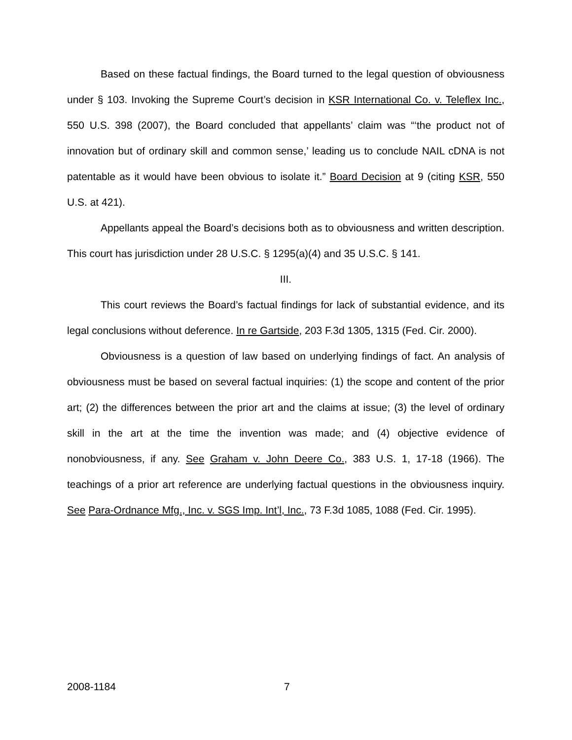Based on these factual findings, the Board turned to the legal question of obviousness under § 103. Invoking the Supreme Court’s decision in KSR International Co. v. Teleflex Inc., 550 U.S. 398 (2007), the Board concluded that appellants’ claim was “‘the product not of innovation but of ordinary skill and common sense,’ leading us to conclude NAIL cDNA is not patentable as it would have been obvious to isolate it.” Board Decision at 9 (citing KSR, 550 U.S. at 421).
Appellants appeal the Board’s decisions both as to obviousness and written description. This court has jurisdiction under 28 U.S.C. § 1295(a)(4) and 35 U.S.C. § 141.
III.
This court reviews the Board’s factual findings for lack of substantial evidence, and its legal conclusions without deference. In re Gartside, 203 F.3d 1305, 1315 (Fed. Cir. 2000).
Obviousness is a question of law based on underlying findings of fact. An analysis of obviousness must be based on several factual inquiries: (1) the scope and content of the prior art; (2) the differences between the prior art and the claims at issue; (3) the level of ordinary skill in the art at the time the invention was made; and (4) objective evidence of nonobviousness, if any. See Graham v. John Deere Co., 383 U.S. 1, 17-18 (1966). The teachings of a prior art reference are underlying factual questions in the obviousness inquiry. See Para-Ordnance Mfg., Inc. v. SGS Imp. Int’l, Inc., 73 F.3d 1085, 1088 (Fed. Cir. 1995).
2008-1184 7